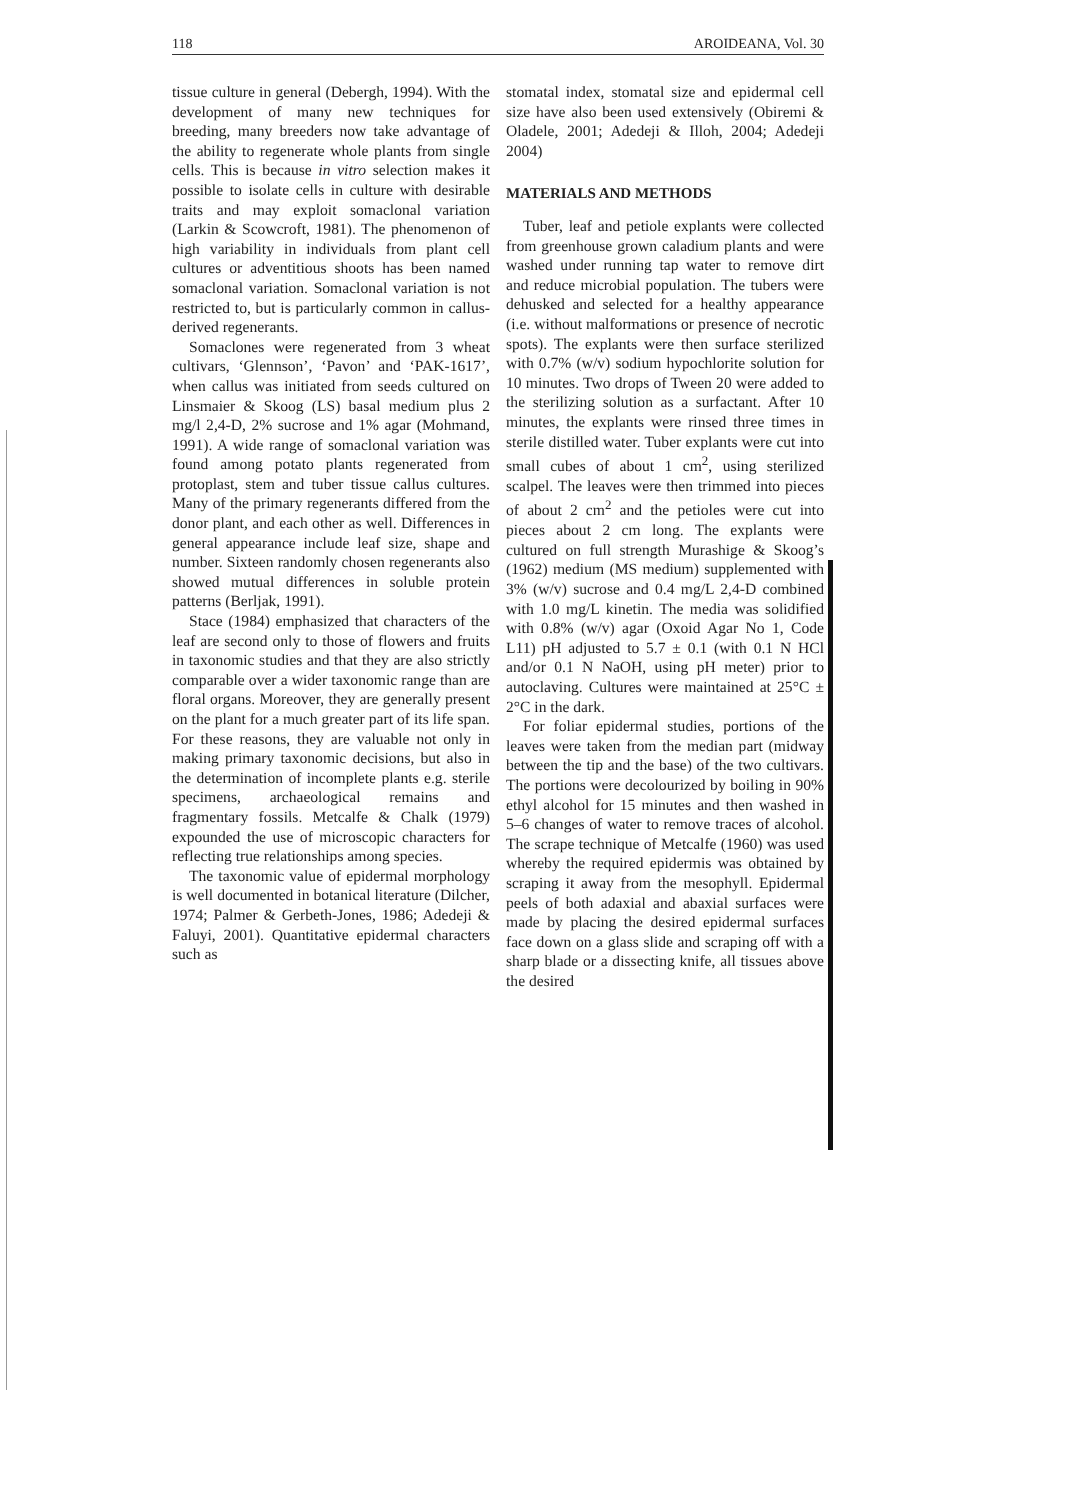118 AROIDEANA, Vol. 30
tissue culture in general (Debergh, 1994). With the development of many new techniques for breeding, many breeders now take advantage of the ability to regenerate whole plants from single cells. This is because in vitro selection makes it possible to isolate cells in culture with desirable traits and may exploit somaclonal variation (Larkin & Scowcroft, 1981). The phenomenon of high variability in individuals from plant cell cultures or adventitious shoots has been named somaclonal variation. Somaclonal variation is not restricted to, but is particularly common in callus-derived regenerants.
Somaclones were regenerated from 3 wheat cultivars, ‘Glennson’, ‘Pavon’ and ‘PAK-1617’, when callus was initiated from seeds cultured on Linsmaier & Skoog (LS) basal medium plus 2 mg/l 2,4-D, 2% sucrose and 1% agar (Mohmand, 1991). A wide range of somaclonal variation was found among potato plants regenerated from protoplast, stem and tuber tissue callus cultures. Many of the primary regenerants differed from the donor plant, and each other as well. Differences in general appearance include leaf size, shape and number. Sixteen randomly chosen regenerants also showed mutual differences in soluble protein patterns (Berljak, 1991).
Stace (1984) emphasized that characters of the leaf are second only to those of flowers and fruits in taxonomic studies and that they are also strictly comparable over a wider taxonomic range than are floral organs. Moreover, they are generally present on the plant for a much greater part of its life span. For these reasons, they are valuable not only in making primary taxonomic decisions, but also in the determination of incomplete plants e.g. sterile specimens, archaeological remains and fragmentary fossils. Metcalfe & Chalk (1979) expounded the use of microscopic characters for reflecting true relationships among species.
The taxonomic value of epidermal morphology is well documented in botanical literature (Dilcher, 1974; Palmer & Gerbeth-Jones, 1986; Adedeji & Faluyi, 2001). Quantitative epidermal characters such as
stomatal index, stomatal size and epidermal cell size have also been used extensively (Obiremi & Oladele, 2001; Adedeji & Illoh, 2004; Adedeji 2004)
MATERIALS AND METHODS
Tuber, leaf and petiole explants were collected from greenhouse grown caladium plants and were washed under running tap water to remove dirt and reduce microbial population. The tubers were dehusked and selected for a healthy appearance (i.e. without malformations or presence of necrotic spots). The explants were then surface sterilized with 0.7% (w/v) sodium hypochlorite solution for 10 minutes. Two drops of Tween 20 were added to the sterilizing solution as a surfactant. After 10 minutes, the explants were rinsed three times in sterile distilled water. Tuber explants were cut into small cubes of about 1 cm<sup>2</sup>, using sterilized scalpel. The leaves were then trimmed into pieces of about 2 cm<sup>2</sup> and the petioles were cut into pieces about 2 cm long. The explants were cultured on full strength Murashige & Skoog’s (1962) medium (MS medium) supplemented with 3% (w/v) sucrose and 0.4 mg/L 2,4-D combined with 1.0 mg/L kinetin. The media was solidified with 0.8% (w/v) agar (Oxoid Agar No 1, Code L11) pH adjusted to 5.7 ± 0.1 (with 0.1 N HCl and/or 0.1 N NaOH, using pH meter) prior to autoclaving. Cultures were maintained at 25°C ± 2°C in the dark.
For foliar epidermal studies, portions of the leaves were taken from the median part (midway between the tip and the base) of the two cultivars. The portions were decolourized by boiling in 90% ethyl alcohol for 15 minutes and then washed in 5–6 changes of water to remove traces of alcohol. The scrape technique of Metcalfe (1960) was used whereby the required epidermis was obtained by scraping it away from the mesophyll. Epidermal peels of both adaxial and abaxial surfaces were made by placing the desired epidermal surfaces face down on a glass slide and scraping off with a sharp blade or a dissecting knife, all tissues above the desired